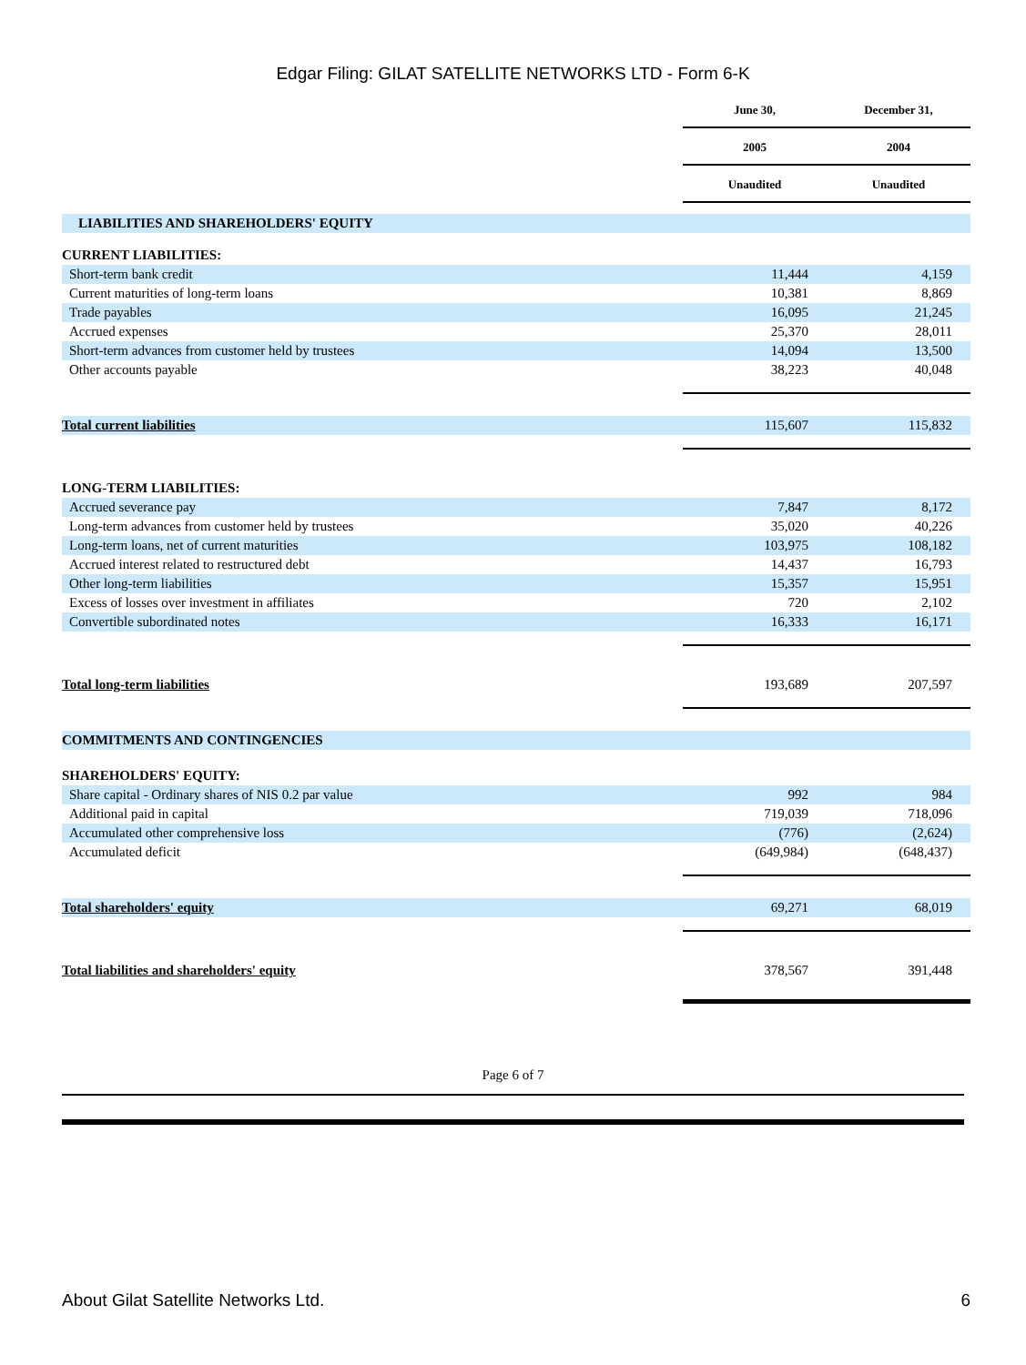Edgar Filing: GILAT SATELLITE NETWORKS LTD - Form 6-K
| | June 30, | December 31, |
| | 2005 | 2004 |
| | Unaudited | Unaudited |
| LIABILITIES AND SHAREHOLDERS' EQUITY | | |
| CURRENT LIABILITIES: | | |
| Short-term bank credit | 11,444 | 4,159 |
| Current maturities of long-term loans | 10,381 | 8,869 |
| Trade payables | 16,095 | 21,245 |
| Accrued expenses | 25,370 | 28,011 |
| Short-term advances from customer held by trustees | 14,094 | 13,500 |
| Other accounts payable | 38,223 | 40,048 |
| Total current liabilities | 115,607 | 115,832 |
| LONG-TERM LIABILITIES: | | |
| Accrued severance pay | 7,847 | 8,172 |
| Long-term advances from customer held by trustees | 35,020 | 40,226 |
| Long-term loans, net of current maturities | 103,975 | 108,182 |
| Accrued interest related to restructured debt | 14,437 | 16,793 |
| Other long-term liabilities | 15,357 | 15,951 |
| Excess of losses over investment in affiliates | 720 | 2,102 |
| Convertible subordinated notes | 16,333 | 16,171 |
| Total long-term liabilities | 193,689 | 207,597 |
| COMMITMENTS AND CONTINGENCIES | | |
| SHAREHOLDERS' EQUITY: | | |
| Share capital - Ordinary shares of NIS 0.2 par value | 992 | 984 |
| Additional paid in capital | 719,039 | 718,096 |
| Accumulated other comprehensive loss | (776) | (2,624) |
| Accumulated deficit | (649,984) | (648,437) |
| Total shareholders' equity | 69,271 | 68,019 |
| Total liabilities and shareholders' equity | 378,567 | 391,448 |
Page 6 of 7
About Gilat Satellite Networks Ltd. 6